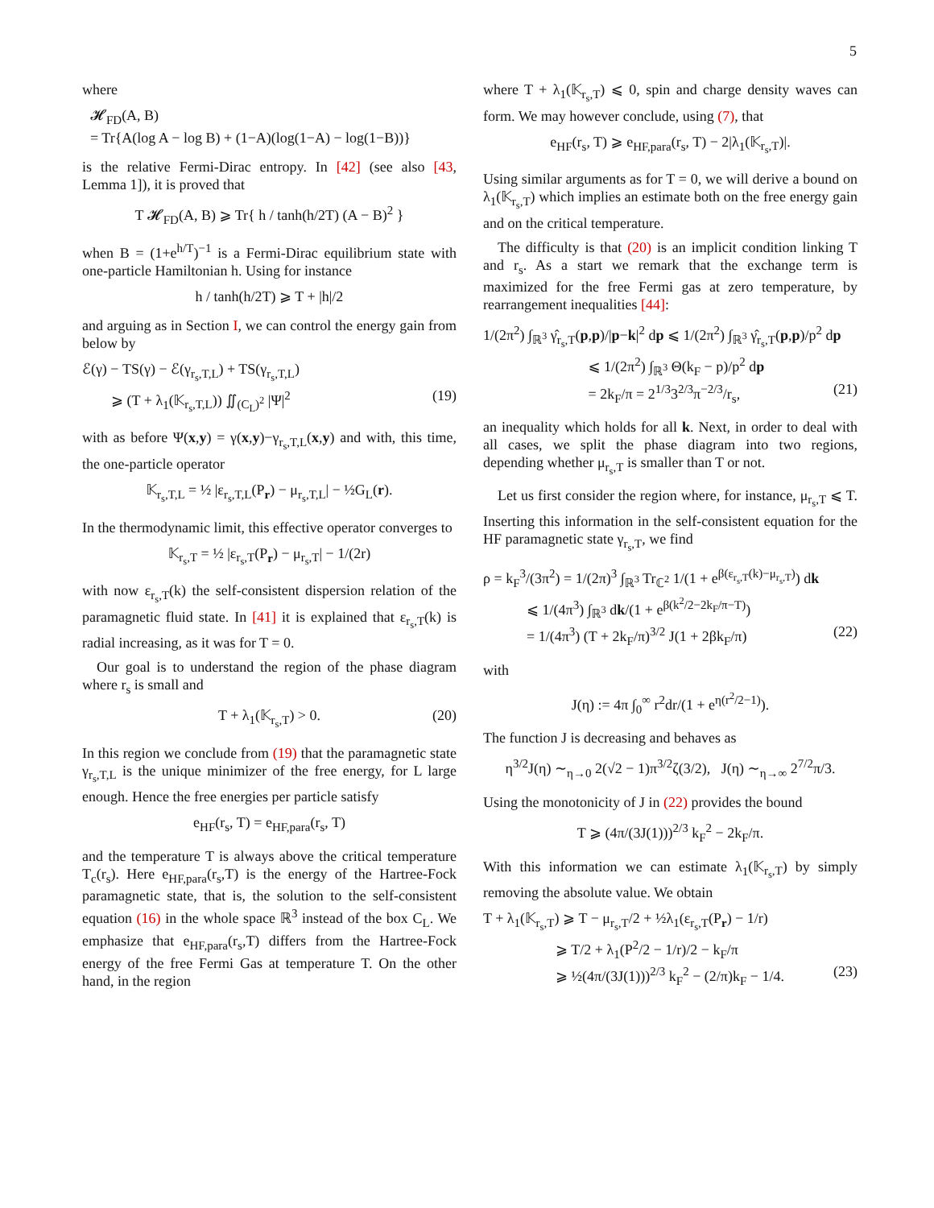5
where
𝓗<sub>FD</sub>(A, B)
= Tr{A(log A − log B) + (1−A)(log(1−A) − log(1−B))}
is the relative Fermi-Dirac entropy. In [42] (see also [43, Lemma 1]), it is proved that
T 𝓗<sub>FD</sub>(A, B) ⩾ Tr{ h / tanh(h/2T) (A − B)<sup>2</sup> }
when B = (1+e<sup>h/T</sup>)<sup>−1</sup> is a Fermi-Dirac equilibrium state with one-particle Hamiltonian h. Using for instance
h / tanh(h/2T) ⩾ T + |h|/2
and arguing as in Section I, we can control the energy gain from below by
ℰ(γ) − TS(γ) − ℰ(γ<sub>r<sub>s</sub>,T,L</sub>) + TS(γ<sub>r<sub>s</sub>,T,L</sub>)
⩾ (T + λ<sub>1</sub>(𝕂<sub>r<sub>s</sub>,T,L</sub>)) ∬<sub>(C<sub>L</sub>)<sup>2</sup></sub> |Ψ|<sup>2</sup> (19)
with as before Ψ(x,y) = γ(x,y)−γ<sub>r<sub>s</sub>,T,L</sub>(x,y) and with, this time, the one-particle operator
𝕂<sub>r<sub>s</sub>,T,L</sub> = ½ |ε<sub>r<sub>s</sub>,T,L</sub>(P<sub>r</sub>) − μ<sub>r<sub>s</sub>,T,L</sub>| − ½G<sub>L</sub>(r).
In the thermodynamic limit, this effective operator converges to
𝕂<sub>r<sub>s</sub>,T</sub> = ½ |ε<sub>r<sub>s</sub>,T</sub>(P<sub>r</sub>) − μ<sub>r<sub>s</sub>,T</sub>| − 1/(2r)
with now ε<sub>r<sub>s</sub>,T</sub>(k) the self-consistent dispersion relation of the paramagnetic fluid state. In [41] it is explained that ε<sub>r<sub>s</sub>,T</sub>(k) is radial increasing, as it was for T = 0.
Our goal is to understand the region of the phase diagram where r<sub>s</sub> is small and
T + λ<sub>1</sub>(𝕂<sub>r<sub>s</sub>,T</sub>) > 0. (20)
In this region we conclude from (19) that the paramagnetic state γ<sub>r<sub>s</sub>,T,L</sub> is the unique minimizer of the free energy, for L large enough. Hence the free energies per particle satisfy
e<sub>HF</sub>(r<sub>s</sub>, T) = e<sub>HF,para</sub>(r<sub>s</sub>, T)
and the temperature T is always above the critical temperature T<sub>c</sub>(r<sub>s</sub>). Here e<sub>HF,para</sub>(r<sub>s</sub>,T) is the energy of the Hartree-Fock paramagnetic state, that is, the solution to the self-consistent equation (16) in the whole space ℝ<sup>3</sup> instead of the box C<sub>L</sub>. We emphasize that e<sub>HF,para</sub>(r<sub>s</sub>,T) differs from the Hartree-Fock energy of the free Fermi Gas at temperature T. On the other hand, in the region
where T + λ<sub>1</sub>(𝕂<sub>r<sub>s</sub>,T</sub>) ⩽ 0, spin and charge density waves can form. We may however conclude, using (7), that
e<sub>HF</sub>(r<sub>s</sub>, T) ⩾ e<sub>HF,para</sub>(r<sub>s</sub>, T) − 2|λ<sub>1</sub>(𝕂<sub>r<sub>s</sub>,T</sub>)|.
Using similar arguments as for T = 0, we will derive a bound on λ<sub>1</sub>(𝕂<sub>r<sub>s</sub>,T</sub>) which implies an estimate both on the free energy gain and on the critical temperature.
The difficulty is that (20) is an implicit condition linking T and r<sub>s</sub>. As a start we remark that the exchange term is maximized for the free Fermi gas at zero temperature, by rearrangement inequalities [44]:
1/(2π<sup>2</sup>) ∫<sub>ℝ<sup>3</sup></sub> γ̂<sub>r<sub>s</sub>,T</sub>(p,p)/|p−k|<sup>2</sup> dp ⩽ 1/(2π<sup>2</sup>) ∫<sub>ℝ<sup>3</sup></sub> γ̂<sub>r<sub>s</sub>,T</sub>(p,p)/p<sup>2</sup> dp
⩽ 1/(2π<sup>2</sup>) ∫<sub>ℝ<sup>3</sup></sub> Θ(k<sub>F</sub> − p)/p<sup>2</sup> dp
= 2k<sub>F</sub>/π = 2<sup>1/3</sup>3<sup>2/3</sup>π<sup>−2/3</sup>/r<sub>s</sub>, (21)
an inequality which holds for all k. Next, in order to deal with all cases, we split the phase diagram into two regions, depending whether μ<sub>r<sub>s</sub>,T</sub> is smaller than T or not.
Let us first consider the region where, for instance, μ<sub>r<sub>s</sub>,T</sub> ⩽ T. Inserting this information in the self-consistent equation for the HF paramagnetic state γ<sub>r<sub>s</sub>,T</sub>, we find
ρ = k<sub>F</sub><sup>3</sup>/(3π<sup>2</sup>) = 1/(2π)<sup>3</sup> ∫<sub>ℝ<sup>3</sup></sub> Tr<sub>ℂ<sup>2</sup></sub> 1/(1 + e<sup>β(ε<sub>r<sub>s</sub>,T</sub>(k)−μ<sub>r<sub>s</sub>,T</sub>)</sup>) dk
⩽ 1/(4π<sup>3</sup>) ∫<sub>ℝ<sup>3</sup></sub> dk/(1 + e<sup>β(k<sup>2</sup>/2−2k<sub>F</sub>/π−T)</sup>)
= 1/(4π<sup>3</sup>) (T + 2k<sub>F</sub>/π)<sup>3/2</sup> J(1 + 2βk<sub>F</sub>/π) (22)
with
J(η) := 4π ∫<sub>0</sub><sup>∞</sup> r<sup>2</sup>dr/(1 + e<sup>η(r<sup>2</sup>/2−1)</sup>).
The function J is decreasing and behaves as
η<sup>3/2</sup>J(η) ∼<sub>η→0</sub> 2(√2 − 1)π<sup>3/2</sup>ζ(3/2), J(η) ∼<sub>η→∞</sub> 2<sup>7/2</sup>π/3.
Using the monotonicity of J in (22) provides the bound
T ⩾ (4π/(3J(1)))<sup>2/3</sup> k<sub>F</sub><sup>2</sup> − 2k<sub>F</sub>/π.
With this information we can estimate λ<sub>1</sub>(𝕂<sub>r<sub>s</sub>,T</sub>) by simply removing the absolute value. We obtain
T + λ<sub>1</sub>(𝕂<sub>r<sub>s</sub>,T</sub>) ⩾ T − μ<sub>r<sub>s</sub>,T</sub>/2 + ½λ<sub>1</sub>(ε<sub>r<sub>s</sub>,T</sub>(P<sub>r</sub>) − 1/r)
⩾ T/2 + λ<sub>1</sub>(P<sup>2</sup>/2 − 1/r)/2 − k<sub>F</sub>/π
⩾ ½(4π/(3J(1)))<sup>2/3</sup> k<sub>F</sub><sup>2</sup> − (2/π)k<sub>F</sub> − 1/4. (23)